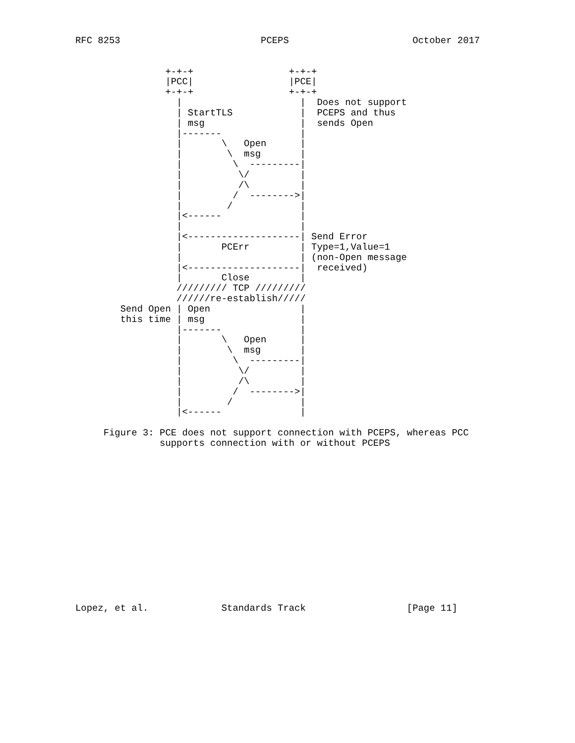RFC 8253                         PCEPS                      October 2017


                +-+-+                 +-+-+
                |PCC|                 |PCE|
                +-+-+                 +-+-+
                  |                     |  Does not support
                  | StartTLS            |  PCEPS and thus
                  | msg                 |  sends Open
                  |-------              |
                  |       \   Open      |
                  |        \  msg       |
                  |         \  ---------|
                  |          \/         |
                  |          /\         |
                  |         /  -------->|
                  |        /            |
                  |<------              |
                  |                     |
                  |<--------------------| Send Error
                  |       PCErr         | Type=1,Value=1
                  |                     | (non-Open message
                  |<--------------------|  received)
                  |       Close         |
                  ///////// TCP /////////
                  //////re-establish/////
        Send Open | Open                |
        this time | msg                 |
                  |-------              |
                  |       \   Open      |
                  |        \  msg       |
                  |         \  ---------|
                  |          \/         |
                  |          /\         |
                  |         /  -------->|
                  |        /            |
                  |<------              |

     Figure 3: PCE does not support connection with PCEPS, whereas PCC
               supports connection with or without PCEPS















Lopez, et al.             Standards Track                  [Page 11]